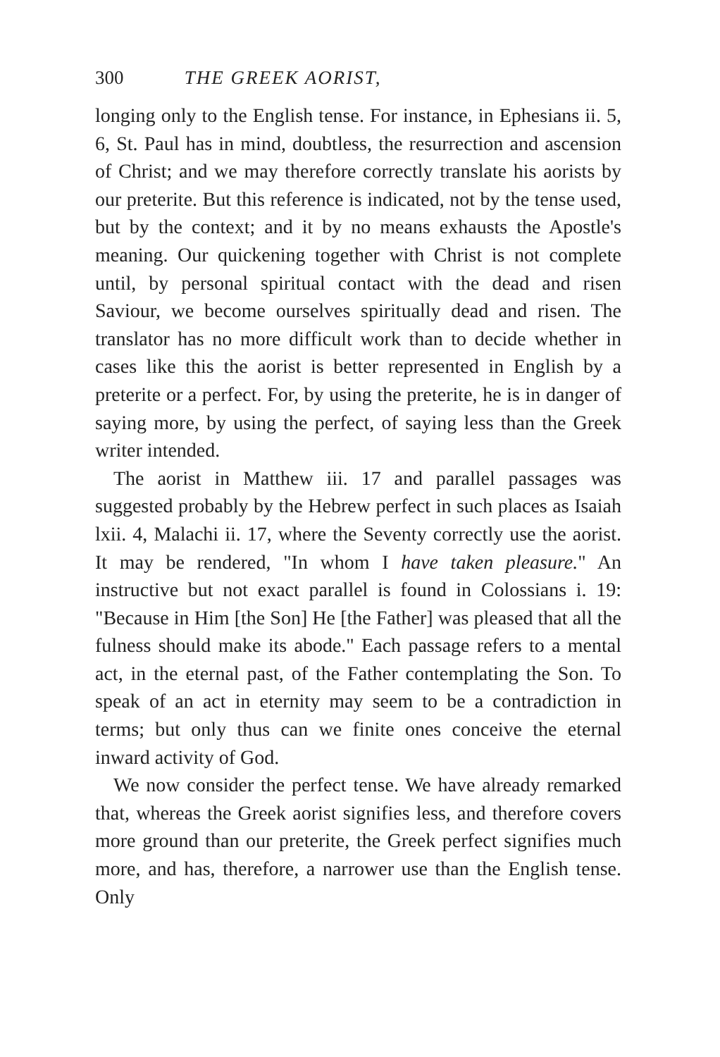300 THE GREEK AORIST,
longing only to the English tense. For instance, in Ephesians ii. 5, 6, St. Paul has in mind, doubtless, the resurrection and ascension of Christ; and we may therefore correctly translate his aorists by our preterite. But this reference is indicated, not by the tense used, but by the context; and it by no means exhausts the Apostle's meaning. Our quickening together with Christ is not complete until, by personal spiritual contact with the dead and risen Saviour, we become ourselves spiritually dead and risen. The translator has no more difficult work than to decide whether in cases like this the aorist is better represented in English by a preterite or a perfect. For, by using the preterite, he is in danger of saying more, by using the perfect, of saying less than the Greek writer intended.
The aorist in Matthew iii. 17 and parallel passages was suggested probably by the Hebrew perfect in such places as Isaiah lxii. 4, Malachi ii. 17, where the Seventy correctly use the aorist. It may be rendered, "In whom I have taken pleasure." An instructive but not exact parallel is found in Colossians i. 19: "Because in Him [the Son] He [the Father] was pleased that all the fulness should make its abode." Each passage refers to a mental act, in the eternal past, of the Father contemplating the Son. To speak of an act in eternity may seem to be a contradiction in terms; but only thus can we finite ones conceive the eternal inward activity of God.
We now consider the perfect tense. We have already remarked that, whereas the Greek aorist signifies less, and therefore covers more ground than our preterite, the Greek perfect signifies much more, and has, therefore, a narrower use than the English tense. Only